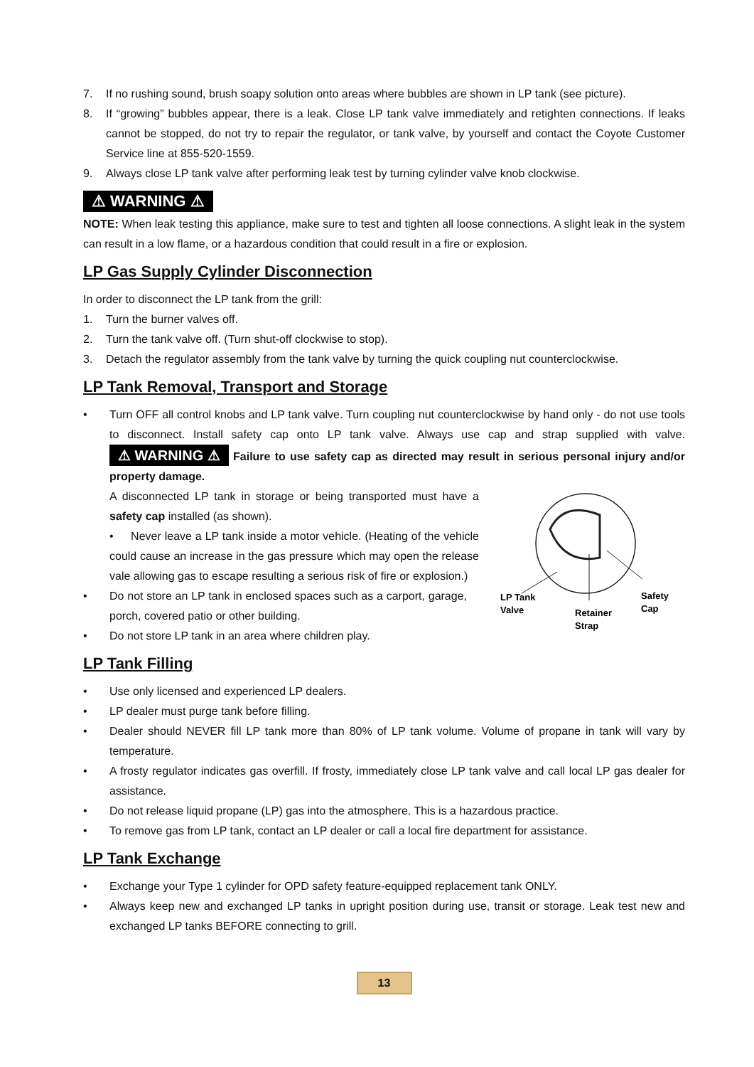7. If no rushing sound, brush soapy solution onto areas where bubbles are shown in LP tank (see picture).
8. If “growing” bubbles appear, there is a leak. Close LP tank valve immediately and retighten connections. If leaks cannot be stopped, do not try to repair the regulator, or tank valve, by yourself and contact the Coyote Customer Service line at 855-520-1559.
9. Always close LP tank valve after performing leak test by turning cylinder valve knob clockwise.
⚠ WARNING ⚠
NOTE: When leak testing this appliance, make sure to test and tighten all loose connections. A slight leak in the system can result in a low flame, or a hazardous condition that could result in a fire or explosion.
LP Gas Supply Cylinder Disconnection
In order to disconnect the LP tank from the grill:
1. Turn the burner valves off.
2. Turn the tank valve off. (Turn shut-off clockwise to stop).
3. Detach the regulator assembly from the tank valve by turning the quick coupling nut counterclockwise.
LP Tank Removal, Transport and Storage
• Turn OFF all control knobs and LP tank valve. Turn coupling nut counterclockwise by hand only - do not use tools to disconnect. Install safety cap onto LP tank valve. Always use cap and strap supplied with valve. ⚠ WARNING ⚠ Failure to use safety cap as directed may result in serious personal injury and/or property damage.
LP Tank
Valve
Retainer
Strap
Safety
Cap
A disconnected LP tank in storage or being transported must have a safety cap installed (as shown).
• Never leave a LP tank inside a motor vehicle. (Heating of the vehicle could cause an increase in the gas pressure which may open the release vale allowing gas to escape resulting a serious risk of fire or explosion.)
• Do not store an LP tank in enclosed spaces such as a carport, garage, porch, covered patio or other building.
• Do not store LP tank in an area where children play.
LP Tank Filling
• Use only licensed and experienced LP dealers.
• LP dealer must purge tank before filling.
• Dealer should NEVER fill LP tank more than 80% of LP tank volume. Volume of propane in tank will vary by temperature.
• A frosty regulator indicates gas overfill. If frosty, immediately close LP tank valve and call local LP gas dealer for assistance.
• Do not release liquid propane (LP) gas into the atmosphere. This is a hazardous practice.
• To remove gas from LP tank, contact an LP dealer or call a local fire department for assistance.
LP Tank Exchange
• Exchange your Type 1 cylinder for OPD safety feature-equipped replacement tank ONLY.
• Always keep new and exchanged LP tanks in upright position during use, transit or storage. Leak test new and exchanged LP tanks BEFORE connecting to grill.
13